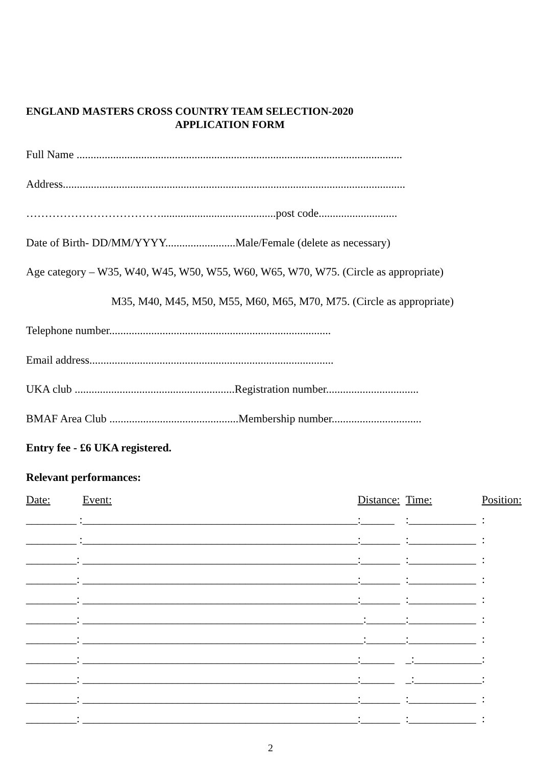ENGLAND MASTERS CROSS COUNTRY TEAM SELECTION-2020
APPLICATION FORM
Full Name ....................................................................................................................
Address..........................................................................................................................
……………………………….........................................post code............................
Date of Birth- DD/MM/YYYY.........................Male/Female (delete as necessary)
Age category – W35, W40, W45, W50, W55, W60, W65, W70, W75. (Circle as appropriate)
M35, M40, M45, M50, M55, M60, M65, M70, M75. (Circle as appropriate)
Telephone number...............................................................................
Email address.......................................................................................
UKA club .........................................................Registration number.................................
BMAF Area Club ..............................................Membership number................................
Entry fee - £6 UKA registered.
Relevant performances:
| Date: | Event: | Distance: | Time: | Position: |
| --- | --- | --- | --- | --- |
| _________ : | _________________________________________________ | :______ | :____________ | : |
| _________ : | _________________________________________________ | :_______ | :____________ | : |
| _________: | _________________________________________________ | :_______ | :____________ | : |
| _________: | _________________________________________________ | :_______ | :____________ | : |
| _________: | _________________________________________________ | :_______ | :____________ | : |
| _________: | _________________________________________________ | _:_______ | :____________ | : |
| _________: | _________________________________________________ | _:_______ | :____________ | : |
| _________: | _________________________________________________ | :______ | _:____________ | : |
| _________: | _________________________________________________ | :______ | _:____________ | : |
| _________: | _________________________________________________ | :_______ | :____________ | : |
| _________: | _________________________________________________ | :_______ | :____________ | : |
2